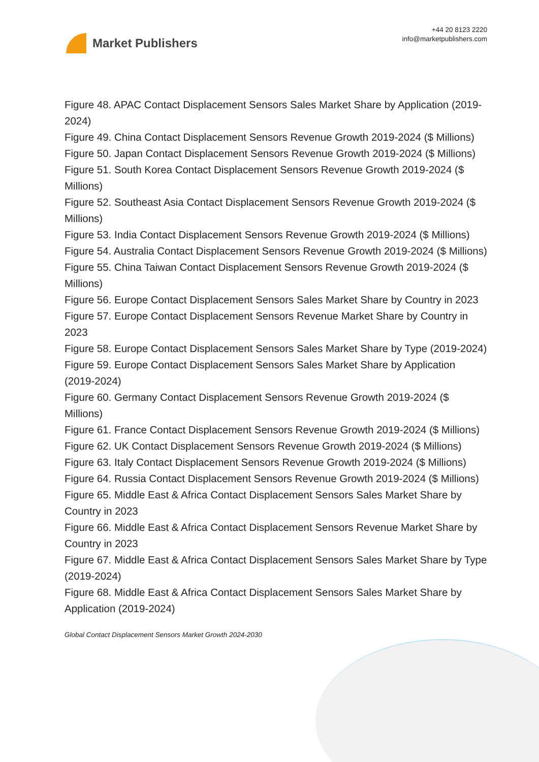Market Publishers
+44 20 8123 2220
info@marketpublishers.com
Figure 48. APAC Contact Displacement Sensors Sales Market Share by Application (2019-2024)
Figure 49. China Contact Displacement Sensors Revenue Growth 2019-2024 ($ Millions)
Figure 50. Japan Contact Displacement Sensors Revenue Growth 2019-2024 ($ Millions)
Figure 51. South Korea Contact Displacement Sensors Revenue Growth 2019-2024 ($ Millions)
Figure 52. Southeast Asia Contact Displacement Sensors Revenue Growth 2019-2024 ($ Millions)
Figure 53. India Contact Displacement Sensors Revenue Growth 2019-2024 ($ Millions)
Figure 54. Australia Contact Displacement Sensors Revenue Growth 2019-2024 ($ Millions)
Figure 55. China Taiwan Contact Displacement Sensors Revenue Growth 2019-2024 ($ Millions)
Figure 56. Europe Contact Displacement Sensors Sales Market Share by Country in 2023
Figure 57. Europe Contact Displacement Sensors Revenue Market Share by Country in 2023
Figure 58. Europe Contact Displacement Sensors Sales Market Share by Type (2019-2024)
Figure 59. Europe Contact Displacement Sensors Sales Market Share by Application (2019-2024)
Figure 60. Germany Contact Displacement Sensors Revenue Growth 2019-2024 ($ Millions)
Figure 61. France Contact Displacement Sensors Revenue Growth 2019-2024 ($ Millions)
Figure 62. UK Contact Displacement Sensors Revenue Growth 2019-2024 ($ Millions)
Figure 63. Italy Contact Displacement Sensors Revenue Growth 2019-2024 ($ Millions)
Figure 64. Russia Contact Displacement Sensors Revenue Growth 2019-2024 ($ Millions)
Figure 65. Middle East & Africa Contact Displacement Sensors Sales Market Share by Country in 2023
Figure 66. Middle East & Africa Contact Displacement Sensors Revenue Market Share by Country in 2023
Figure 67. Middle East & Africa Contact Displacement Sensors Sales Market Share by Type (2019-2024)
Figure 68. Middle East & Africa Contact Displacement Sensors Sales Market Share by Application (2019-2024)
Global Contact Displacement Sensors Market Growth 2024-2030